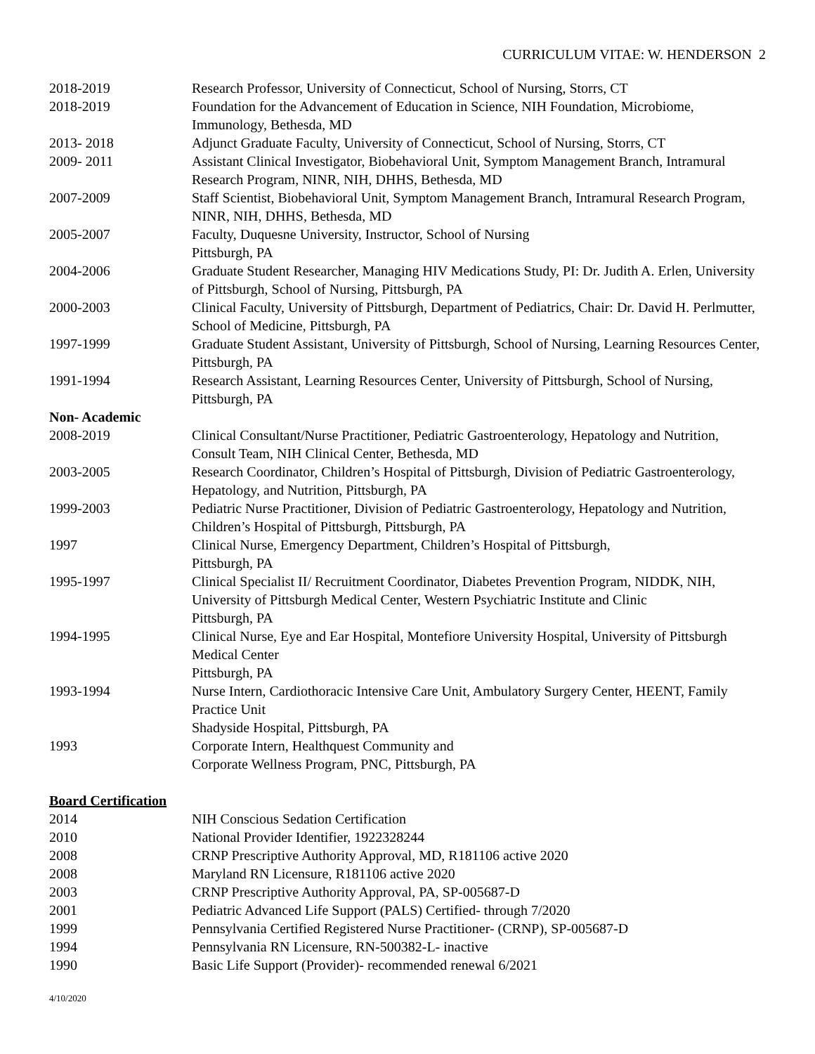CURRICULUM VITAE: W. HENDERSON 2
2018-2019 Research Professor, University of Connecticut, School of Nursing, Storrs, CT
2018-2019 Foundation for the Advancement of Education in Science, NIH Foundation, Microbiome, Immunology, Bethesda, MD
2013- 2018 Adjunct Graduate Faculty, University of Connecticut, School of Nursing, Storrs, CT
2009- 2011 Assistant Clinical Investigator, Biobehavioral Unit, Symptom Management Branch, Intramural Research Program, NINR, NIH, DHHS, Bethesda, MD
2007-2009 Staff Scientist, Biobehavioral Unit, Symptom Management Branch, Intramural Research Program, NINR, NIH, DHHS, Bethesda, MD
2005-2007 Faculty, Duquesne University, Instructor, School of Nursing
Pittsburgh, PA
2004-2006 Graduate Student Researcher, Managing HIV Medications Study, PI: Dr. Judith A. Erlen, University of Pittsburgh, School of Nursing, Pittsburgh, PA
2000-2003 Clinical Faculty, University of Pittsburgh, Department of Pediatrics, Chair: Dr. David H. Perlmutter, School of Medicine, Pittsburgh, PA
1997-1999 Graduate Student Assistant, University of Pittsburgh, School of Nursing, Learning Resources Center, Pittsburgh, PA
1991-1994 Research Assistant, Learning Resources Center, University of Pittsburgh, School of Nursing, Pittsburgh, PA
Non- Academic
2008-2019 Clinical Consultant/Nurse Practitioner, Pediatric Gastroenterology, Hepatology and Nutrition, Consult Team, NIH Clinical Center, Bethesda, MD
2003-2005 Research Coordinator, Children’s Hospital of Pittsburgh, Division of Pediatric Gastroenterology, Hepatology, and Nutrition, Pittsburgh, PA
1999-2003 Pediatric Nurse Practitioner, Division of Pediatric Gastroenterology, Hepatology and Nutrition, Children’s Hospital of Pittsburgh, Pittsburgh, PA
1997 Clinical Nurse, Emergency Department, Children’s Hospital of Pittsburgh,
Pittsburgh, PA
1995-1997 Clinical Specialist II/ Recruitment Coordinator, Diabetes Prevention Program, NIDDK, NIH, University of Pittsburgh Medical Center, Western Psychiatric Institute and Clinic
Pittsburgh, PA
1994-1995 Clinical Nurse, Eye and Ear Hospital, Montefiore University Hospital, University of Pittsburgh Medical Center
Pittsburgh, PA
1993-1994 Nurse Intern, Cardiothoracic Intensive Care Unit, Ambulatory Surgery Center, HEENT, Family Practice Unit
Shadyside Hospital, Pittsburgh, PA
1993 Corporate Intern, Healthquest Community and
Corporate Wellness Program, PNC, Pittsburgh, PA
Board Certification
2014 NIH Conscious Sedation Certification
2010 National Provider Identifier, 1922328244
2008 CRNP Prescriptive Authority Approval, MD, R181106 active 2020
2008 Maryland RN Licensure, R181106 active 2020
2003 CRNP Prescriptive Authority Approval, PA, SP-005687-D
2001 Pediatric Advanced Life Support (PALS) Certified- through 7/2020
1999 Pennsylvania Certified Registered Nurse Practitioner- (CRNP), SP-005687-D
1994 Pennsylvania RN Licensure, RN-500382-L- inactive
1990 Basic Life Support (Provider)- recommended renewal 6/2021
4/10/2020